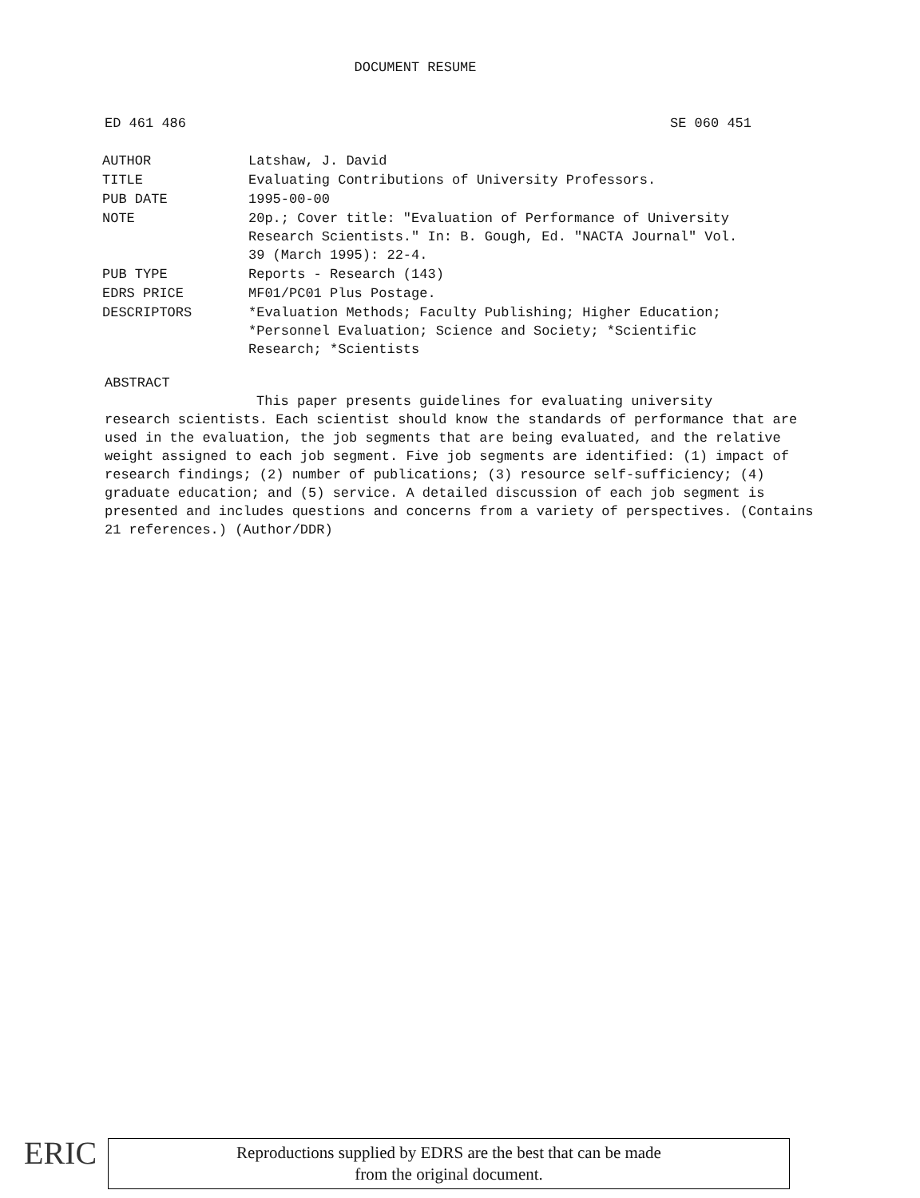DOCUMENT RESUME
ED 461 486 SE 060 451
| AUTHOR | Latshaw, J. David |
| TITLE | Evaluating Contributions of University Professors. |
| PUB DATE | 1995-00-00 |
| NOTE | 20p.; Cover title: "Evaluation of Performance of University Research Scientists." In: B. Gough, Ed. "NACTA Journal" Vol. 39 (March 1995): 22-4. |
| PUB TYPE | Reports - Research (143) |
| EDRS PRICE | MF01/PC01 Plus Postage. |
| DESCRIPTORS | *Evaluation Methods; Faculty Publishing; Higher Education; *Personnel Evaluation; Science and Society; *Scientific Research; *Scientists |
ABSTRACT
This paper presents guidelines for evaluating university
research scientists. Each scientist should know the standards of performance that are used in the evaluation, the job segments that are being evaluated, and the relative weight assigned to each job segment. Five job segments are identified: (1) impact of research findings; (2) number of publications; (3) resource self-sufficiency; (4) graduate education; and (5) service. A detailed discussion of each job segment is presented and includes questions and concerns from a variety of perspectives. (Contains 21 references.) (Author/DDR)
ERIC
Reproductions supplied by EDRS are the best that can be made
from the original document.